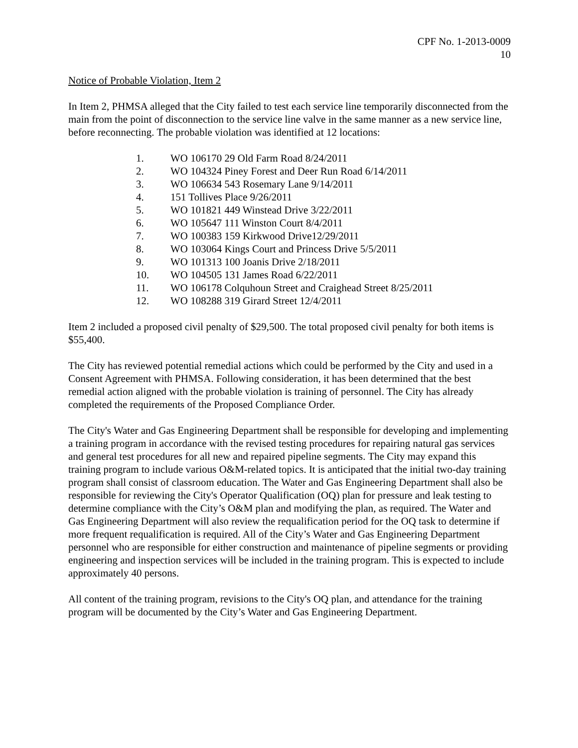CPF No. 1-2013-0009
10
Notice of Probable Violation, Item 2
In Item 2, PHMSA alleged that the City failed to test each service line temporarily disconnected from the main from the point of disconnection to the service line valve in the same manner as a new service line, before reconnecting. The probable violation was identified at 12 locations:
1. WO 106170 29 Old Farm Road 8/24/2011
2. WO 104324 Piney Forest and Deer Run Road 6/14/2011
3. WO 106634 543 Rosemary Lane 9/14/2011
4. 151 Tollives Place 9/26/2011
5. WO 101821 449 Winstead Drive 3/22/2011
6. WO 105647 111 Winston Court 8/4/2011
7. WO 100383 159 Kirkwood Drive12/29/2011
8. WO 103064 Kings Court and Princess Drive 5/5/2011
9. WO 101313 100 Joanis Drive 2/18/2011
10. WO 104505 131 James Road 6/22/2011
11. WO 106178 Colquhoun Street and Craighead Street 8/25/2011
12. WO 108288 319 Girard Street 12/4/2011
Item 2 included a proposed civil penalty of $29,500. The total proposed civil penalty for both items is $55,400.
The City has reviewed potential remedial actions which could be performed by the City and used in a Consent Agreement with PHMSA. Following consideration, it has been determined that the best remedial action aligned with the probable violation is training of personnel. The City has already completed the requirements of the Proposed Compliance Order.
The City's Water and Gas Engineering Department shall be responsible for developing and implementing a training program in accordance with the revised testing procedures for repairing natural gas services and general test procedures for all new and repaired pipeline segments. The City may expand this training program to include various O&M-related topics. It is anticipated that the initial two-day training program shall consist of classroom education. The Water and Gas Engineering Department shall also be responsible for reviewing the City's Operator Qualification (OQ) plan for pressure and leak testing to determine compliance with the City’s O&M plan and modifying the plan, as required. The Water and Gas Engineering Department will also review the requalification period for the OQ task to determine if more frequent requalification is required. All of the City’s Water and Gas Engineering Department personnel who are responsible for either construction and maintenance of pipeline segments or providing engineering and inspection services will be included in the training program. This is expected to include approximately 40 persons.
All content of the training program, revisions to the City's OQ plan, and attendance for the training program will be documented by the City’s Water and Gas Engineering Department.